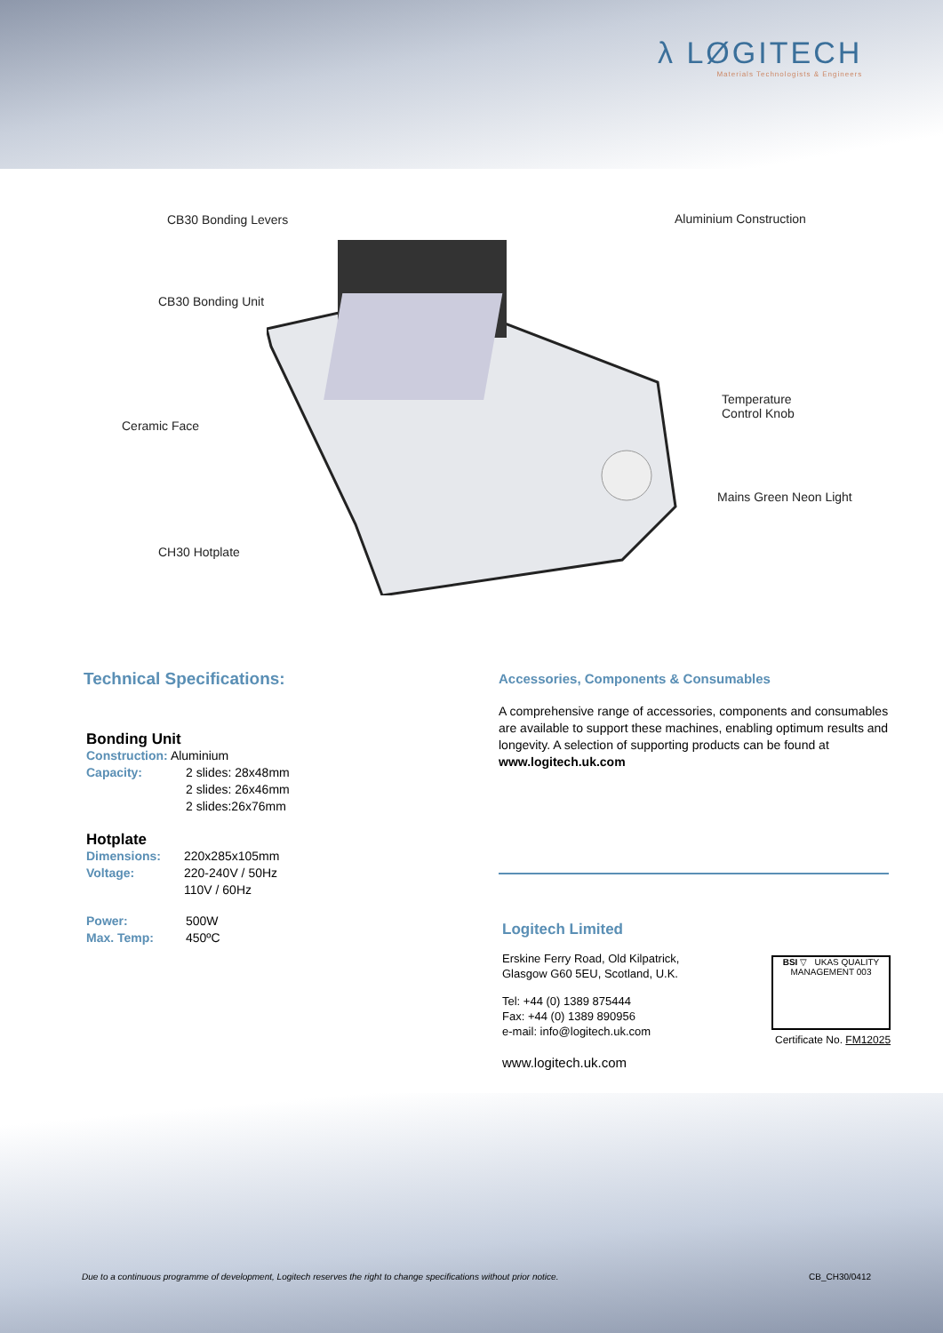λ LØGITECH
Materials Technologists & Engineers
CB30 Bonding Levers Aluminium Construction
CB30 Bonding Unit
Temperature
Control Knob
Ceramic Face
Mains Green Neon Light
CH30 Hotplate
Technical Specifications:
Bonding Unit
Construction: Aluminium
Capacity: 2 slides: 28x48mm
2 slides: 26x46mm
2 slides:26x76mm
Hotplate
Dimensions: 220x285x105mm
Voltage: 220-240V / 50Hz
110V / 60Hz
Power: 500W
Max. Temp: 450ºC
Accessories, Components & Consumables
A comprehensive range of accessories, components and consumables are available to support these machines, enabling optimum results and longevity. A selection of supporting products can be found at
www.logitech.uk.com
Logitech Limited
Erskine Ferry Road, Old Kilpatrick,
Glasgow G60 5EU, Scotland, U.K.
Tel: +44 (0) 1389 875444
Fax: +44 (0) 1389 890956
e-mail: info@logitech.uk.com
www.logitech.uk.com
BSI ▽ UKAS QUALITY MANAGEMENT 003
Certificate No. FM12025
Due to a continuous programme of development, Logitech reserves the right to change specifications without prior notice.
CB_CH30/0412